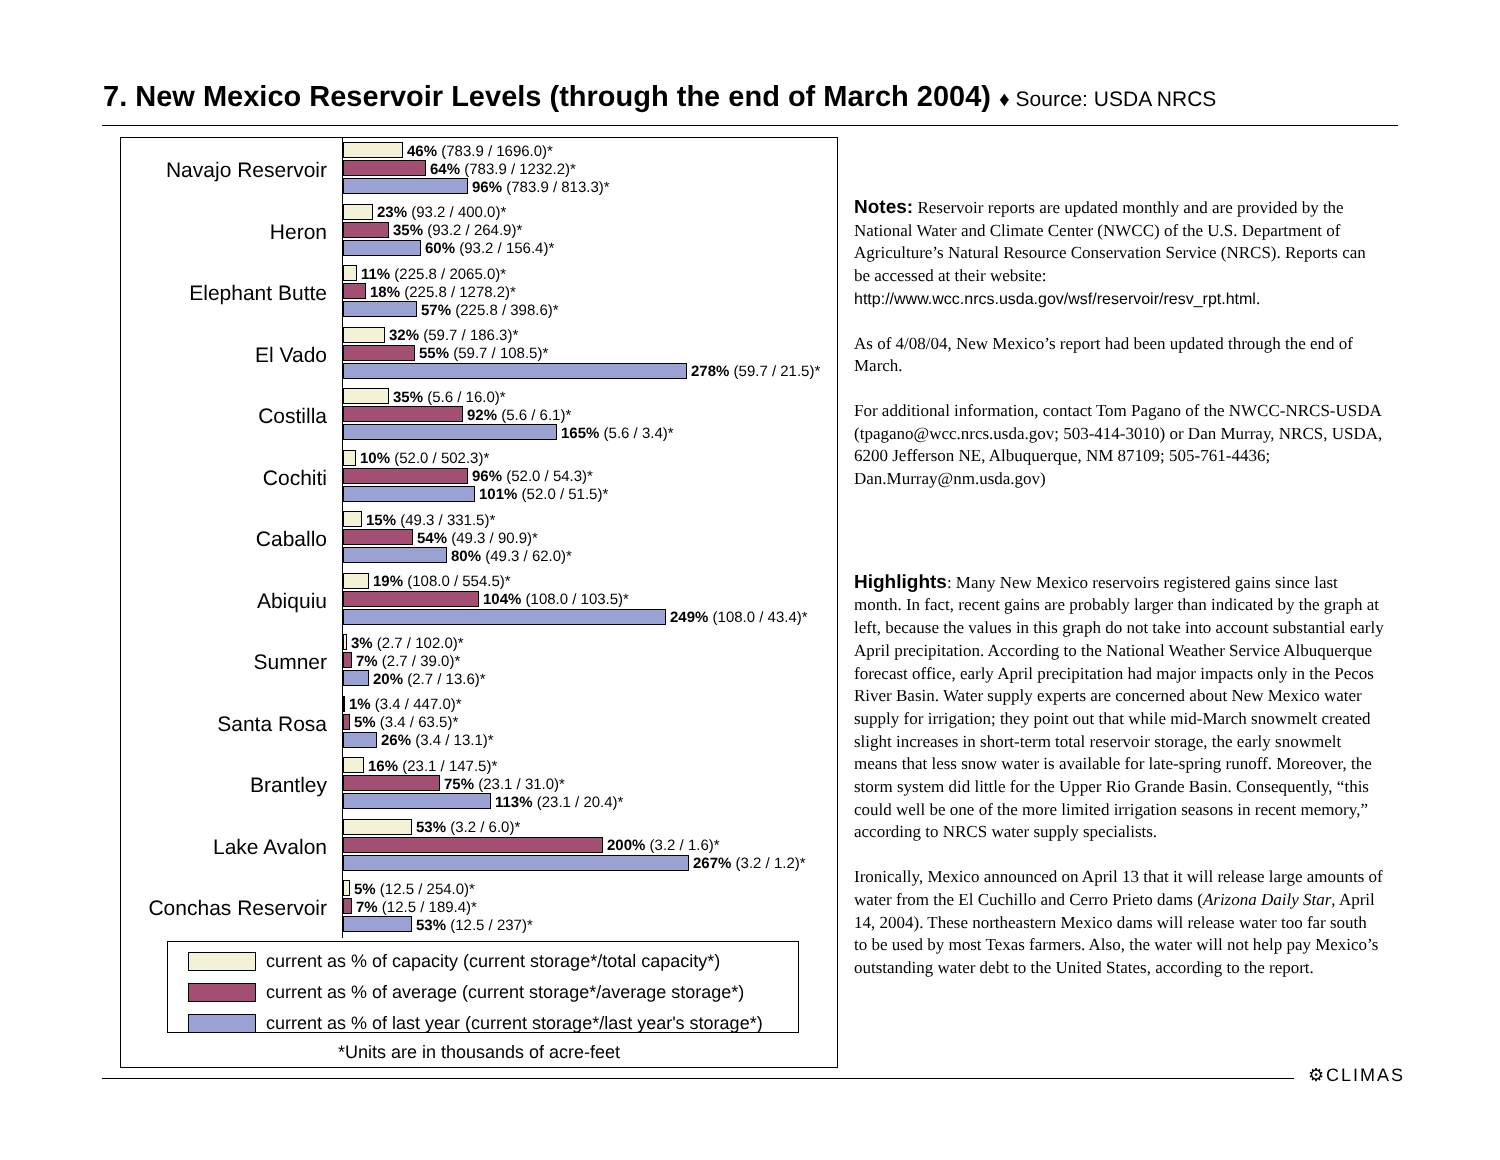7. New Mexico Reservoir Levels (through the end of March 2004) ♦ Source: USDA NRCS
Navajo Reservoir
46% (783.9 / 1696.0)*
64% (783.9 / 1232.2)*
96% (783.9 / 813.3)*
Heron
23% (93.2 / 400.0)*
35% (93.2 / 264.9)*
60% (93.2 / 156.4)*
Elephant Butte
11% (225.8 / 2065.0)*
18% (225.8 / 1278.2)*
57% (225.8 / 398.6)*
El Vado
32% (59.7 / 186.3)*
55% (59.7 / 108.5)*
278% (59.7 / 21.5)*
Costilla
35% (5.6 / 16.0)*
92% (5.6 / 6.1)*
165% (5.6 / 3.4)*
Cochiti
10% (52.0 / 502.3)*
96% (52.0 / 54.3)*
101% (52.0 / 51.5)*
Caballo
15% (49.3 / 331.5)*
54% (49.3 / 90.9)*
80% (49.3 / 62.0)*
Abiquiu
19% (108.0 / 554.5)*
104% (108.0 / 103.5)*
249% (108.0 / 43.4)*
Sumner
3% (2.7 / 102.0)*
7% (2.7 / 39.0)*
20% (2.7 / 13.6)*
Santa Rosa
1% (3.4 / 447.0)*
5% (3.4 / 63.5)*
26% (3.4 / 13.1)*
Brantley
16% (23.1 / 147.5)*
75% (23.1 / 31.0)*
113% (23.1 / 20.4)*
Lake Avalon
53% (3.2 / 6.0)*
200% (3.2 / 1.6)*
267% (3.2 / 1.2)*
Conchas Reservoir
5% (12.5 / 254.0)*
7% (12.5 / 189.4)*
53% (12.5 / 237)*
current as % of capacity (current storage*/total capacity*)
current as % of average (current storage*/average storage*)
current as % of last year (current storage*/last year's storage*)
*Units are in thousands of acre-feet
Notes: Reservoir reports are updated monthly and are provided by the National Water and Climate Center (NWCC) of the U.S. Department of Agriculture’s Natural Resource Conservation Service (NRCS). Reports can be accessed at their website: http://www.wcc.nrcs.usda.gov/wsf/reservoir/resv_rpt.html.
As of 4/08/04, New Mexico’s report had been updated through the end of March.
For additional information, contact Tom Pagano of the NWCC-NRCS-USDA (tpagano@wcc.nrcs.usda.gov; 503-414-3010) or Dan Murray, NRCS, USDA, 6200 Jefferson NE, Albuquerque, NM 87109; 505-761-4436; Dan.Murray@nm.usda.gov)
Highlights: Many New Mexico reservoirs registered gains since last month. In fact, recent gains are probably larger than indicated by the graph at left, because the values in this graph do not take into account substantial early April precipitation. According to the National Weather Service Albuquerque forecast office, early April precipitation had major impacts only in the Pecos River Basin. Water supply experts are concerned about New Mexico water supply for irrigation; they point out that while mid-March snowmelt created slight increases in short-term total reservoir storage, the early snowmelt means that less snow water is available for late-spring runoff. Moreover, the storm system did little for the Upper Rio Grande Basin. Consequently, “this could well be one of the more limited irrigation seasons in recent memory,” according to NRCS water supply specialists.
Ironically, Mexico announced on April 13 that it will release large amounts of water from the El Cuchillo and Cerro Prieto dams (Arizona Daily Star, April 14, 2004). These northeastern Mexico dams will release water too far south to be used by most Texas farmers. Also, the water will not help pay Mexico’s outstanding water debt to the United States, according to the report.
⚙CLIMAS